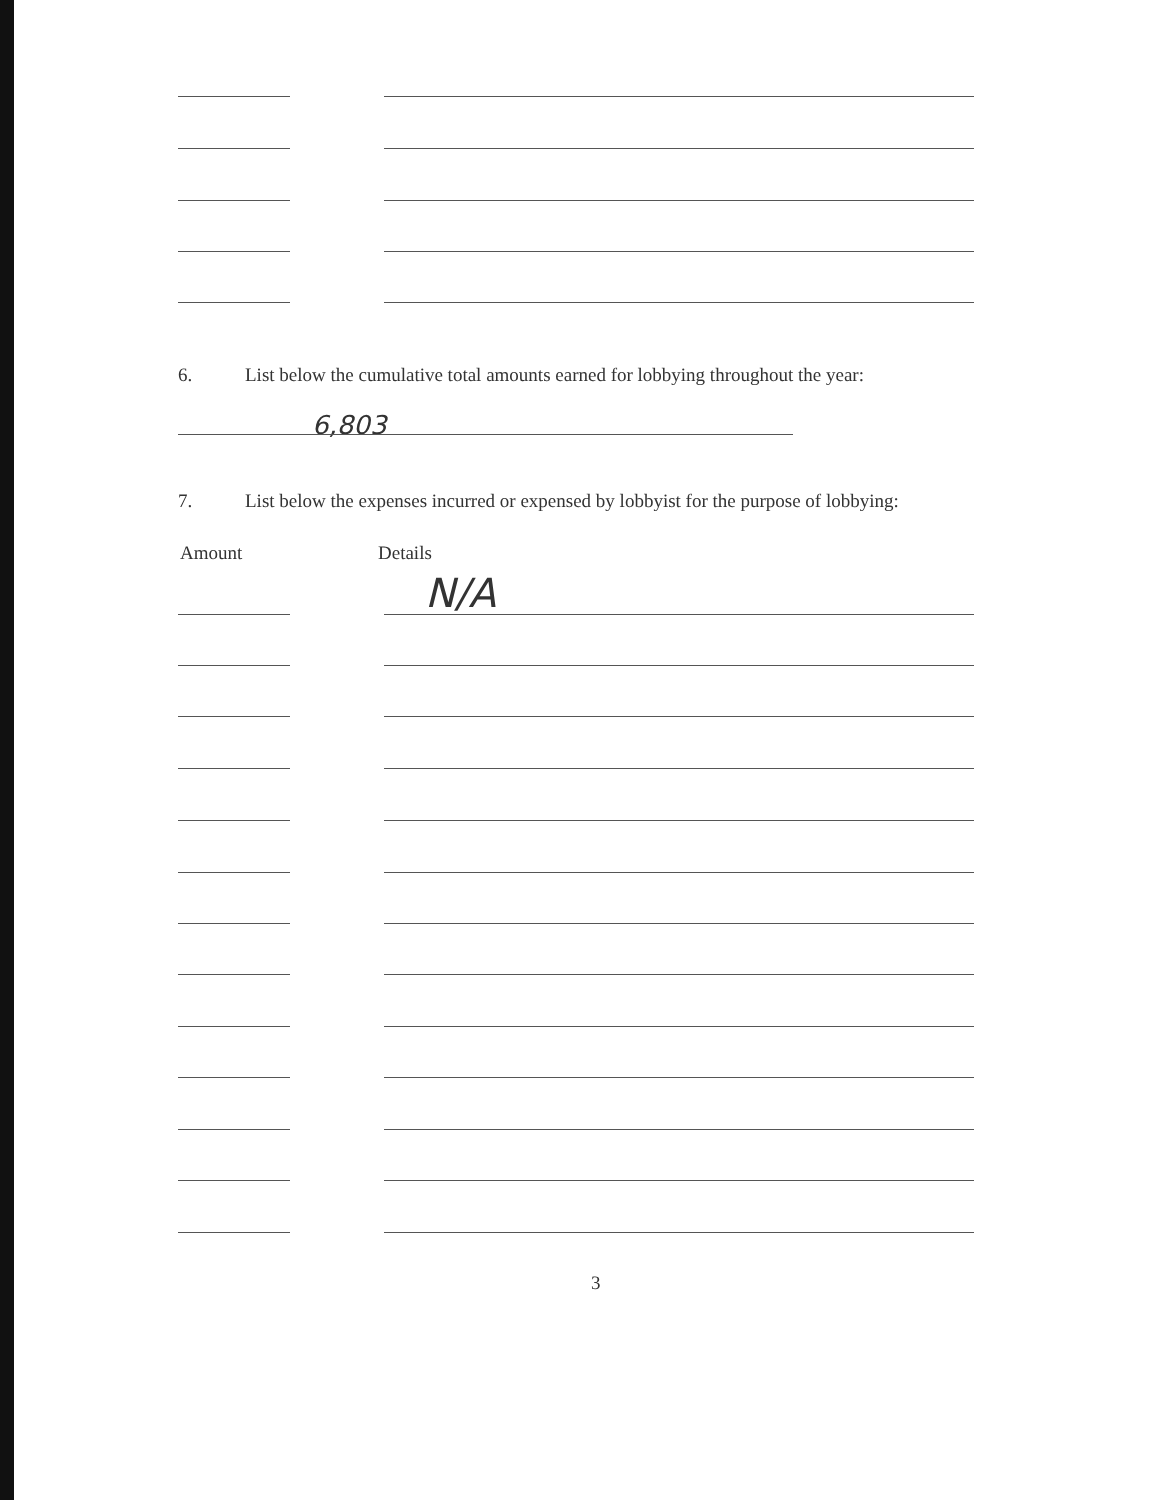6.
List below the cumulative total amounts earned for lobbying throughout the year:
6,803
7.
List below the expenses incurred or expensed by lobbyist for the purpose of lobbying:
Amount Details
N/A
3